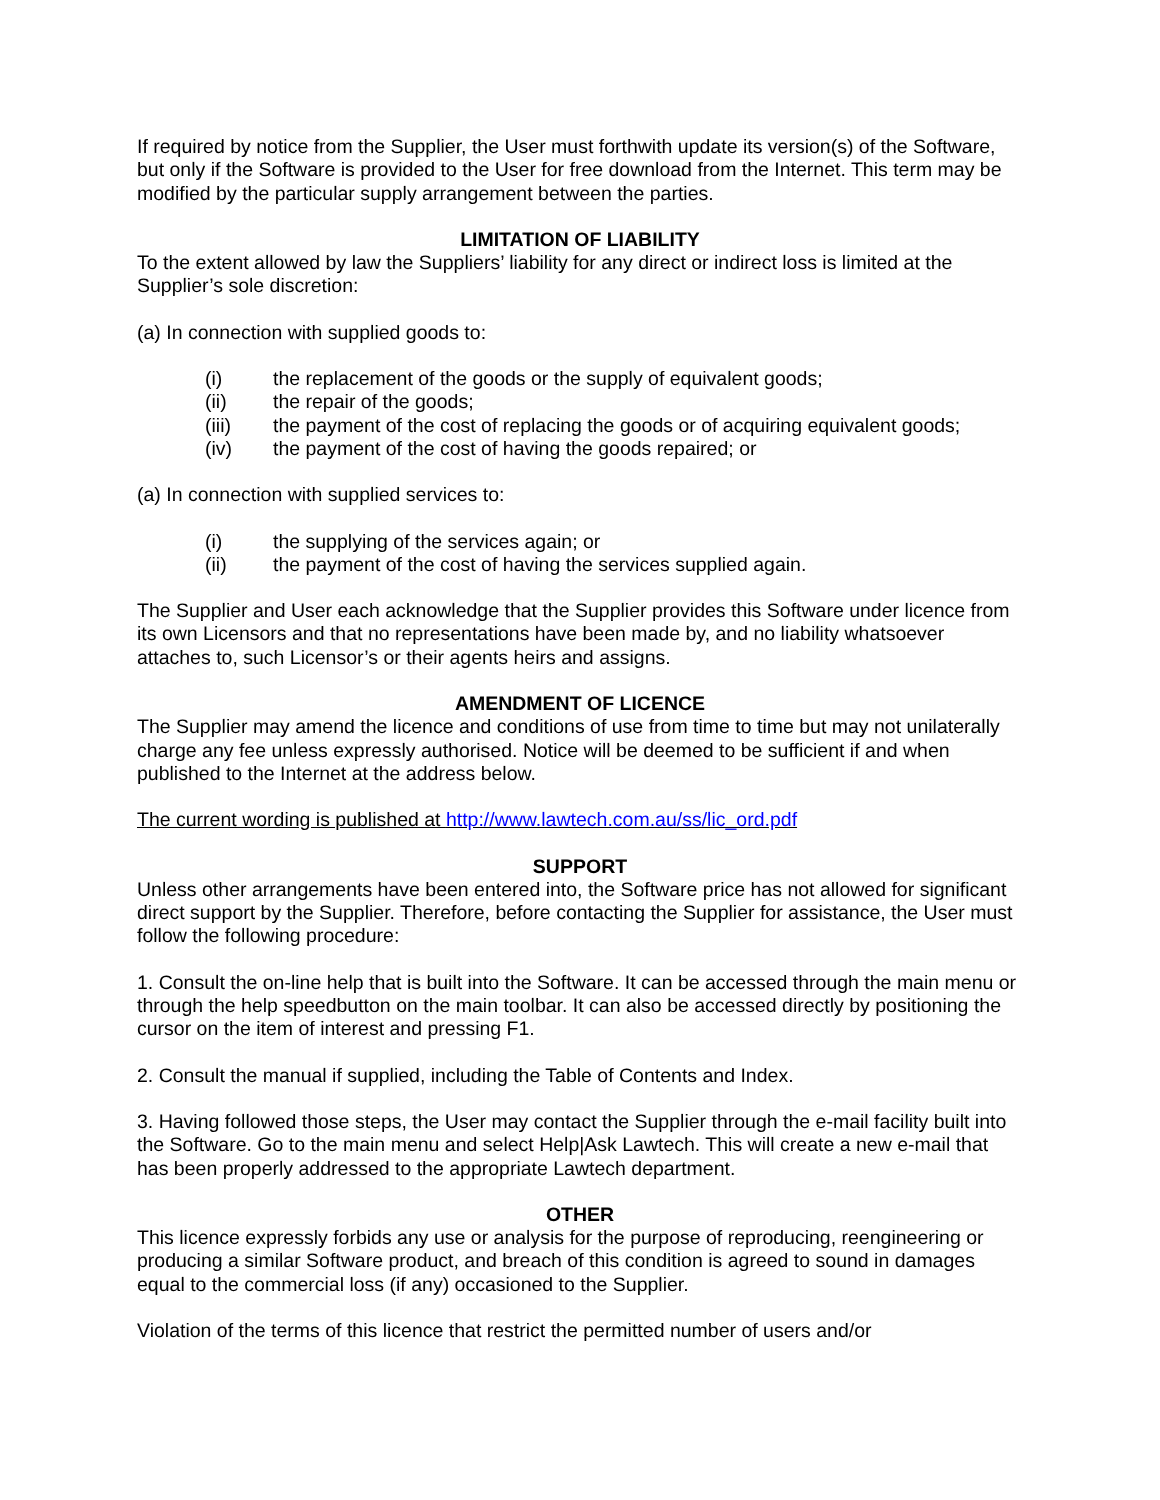If required by notice from the Supplier, the User must forthwith update its version(s) of the Software, but only if the Software is provided to the User for free download from the Internet. This term may be modified by the particular supply arrangement between the parties.
LIMITATION OF LIABILITY
To the extent allowed by law the Suppliers’ liability for any direct or indirect loss is limited at the Supplier’s sole discretion:
(a) In connection with supplied goods to:
(i) the replacement of the goods or the supply of equivalent goods;
(ii) the repair of the goods;
(iii) the payment of the cost of replacing the goods or of acquiring equivalent goods;
(iv) the payment of the cost of having the goods repaired; or
(a) In connection with supplied services to:
(i) the supplying of the services again; or
(ii) the payment of the cost of having the services supplied again.
The Supplier and User each acknowledge that the Supplier provides this Software under licence from its own Licensors and that no representations have been made by, and no liability whatsoever attaches to, such Licensor’s or their agents heirs and assigns.
AMENDMENT OF LICENCE
The Supplier may amend the licence and conditions of use from time to time but may not unilaterally charge any fee unless expressly authorised. Notice will be deemed to be sufficient if and when published to the Internet at the address below.
The current wording is published at http://www.lawtech.com.au/ss/lic_ord.pdf
SUPPORT
Unless other arrangements have been entered into, the Software price has not allowed for significant direct support by the Supplier. Therefore, before contacting the Supplier for assistance, the User must follow the following procedure:
1. Consult the on-line help that is built into the Software. It can be accessed through the main menu or through the help speedbutton on the main toolbar. It can also be accessed directly by positioning the cursor on the item of interest and pressing F1.
2. Consult the manual if supplied, including the Table of Contents and Index.
3. Having followed those steps, the User may contact the Supplier through the e-mail facility built into the Software. Go to the main menu and select Help|Ask Lawtech. This will create a new e-mail that has been properly addressed to the appropriate Lawtech department.
OTHER
This licence expressly forbids any use or analysis for the purpose of reproducing, reengineering or producing a similar Software product, and breach of this condition is agreed to sound in damages equal to the commercial loss (if any) occasioned to the Supplier.
Violation of the terms of this licence that restrict the permitted number of users and/or